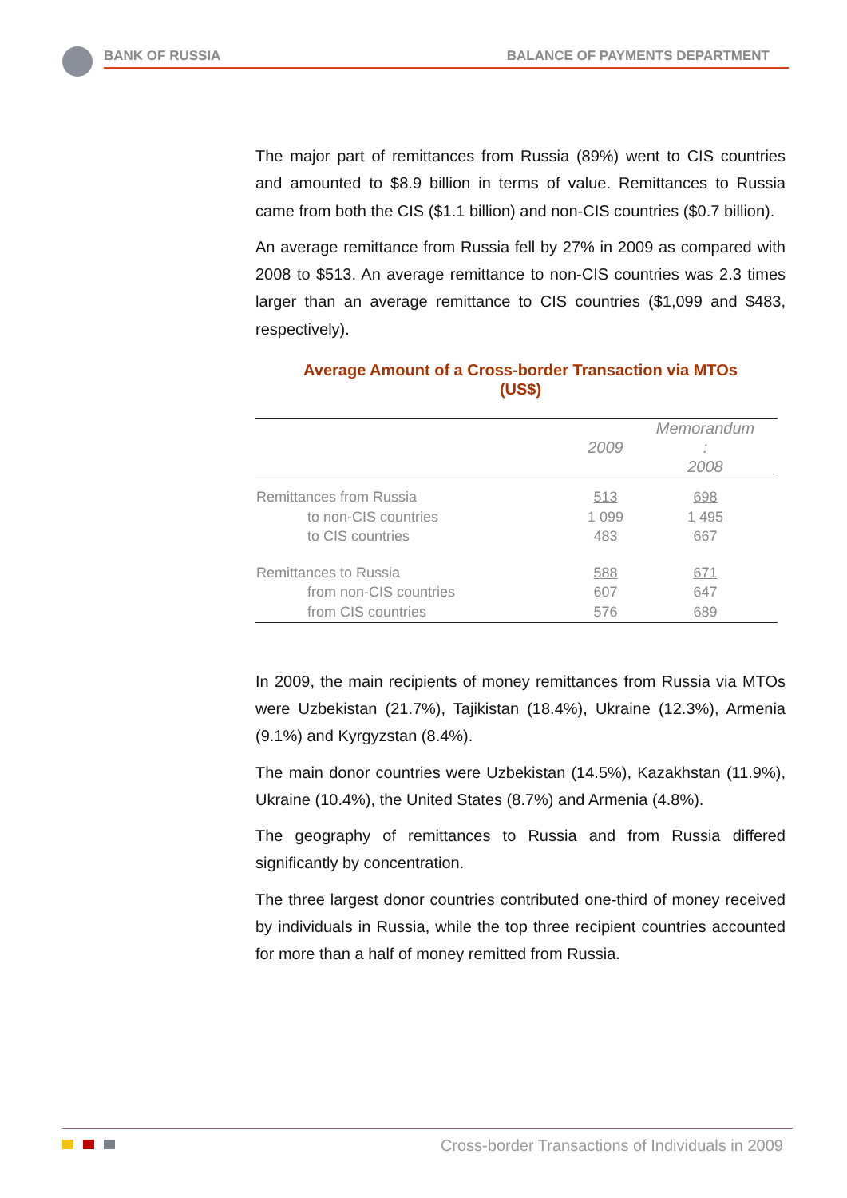BANK OF RUSSIA BALANCE OF PAYMENTS DEPARTMENT
The major part of remittances from Russia (89%) went to CIS countries and amounted to $8.9 billion in terms of value. Remittances to Russia came from both the CIS ($1.1 billion) and non-CIS countries ($0.7 billion).
An average remittance from Russia fell by 27% in 2009 as compared with 2008 to $513. An average remittance to non-CIS countries was 2.3 times larger than an average remittance to CIS countries ($1,099 and $483, respectively).
Average Amount of a Cross-border Transaction via MTOs
(US$)
| | 2009 | Memorandum : 2008 |
| --- | --- | --- |
| Remittances from Russia | 513 | 698 |
| to non-CIS countries | 1 099 | 1 495 |
| to CIS countries | 483 | 667 |
| Remittances to Russia | 588 | 671 |
| from non-CIS countries | 607 | 647 |
| from CIS countries | 576 | 689 |
In 2009, the main recipients of money remittances from Russia via MTOs were Uzbekistan (21.7%), Tajikistan (18.4%), Ukraine (12.3%), Armenia (9.1%) and Kyrgyzstan (8.4%).
The main donor countries were Uzbekistan (14.5%), Kazakhstan (11.9%), Ukraine (10.4%), the United States (8.7%) and Armenia (4.8%).
The geography of remittances to Russia and from Russia differed significantly by concentration.
The three largest donor countries contributed one-third of money received by individuals in Russia, while the top three recipient countries accounted for more than a half of money remitted from Russia.
Cross-border Transactions of Individuals in 2009